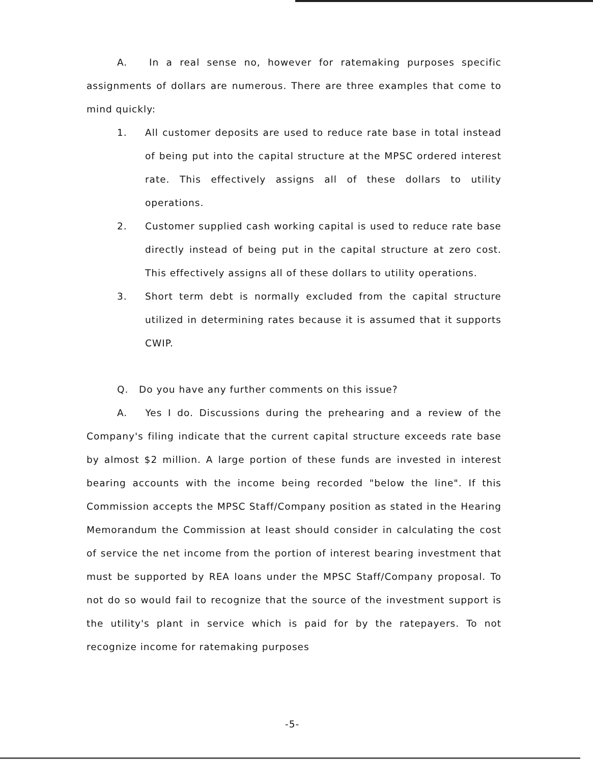A. In a real sense no, however for ratemaking purposes specific assignments of dollars are numerous. There are three examples that come to mind quickly:
1. All customer deposits are used to reduce rate base in total instead of being put into the capital structure at the MPSC ordered interest rate. This effectively assigns all of these dollars to utility operations.
2. Customer supplied cash working capital is used to reduce rate base directly instead of being put in the capital structure at zero cost. This effectively assigns all of these dollars to utility operations.
3. Short term debt is normally excluded from the capital structure utilized in determining rates because it is assumed that it supports CWIP.
Q. Do you have any further comments on this issue?
A. Yes I do. Discussions during the prehearing and a review of the Company's filing indicate that the current capital structure exceeds rate base by almost $2 million. A large portion of these funds are invested in interest bearing accounts with the income being recorded "below the line". If this Commission accepts the MPSC Staff/Company position as stated in the Hearing Memorandum the Commission at least should consider in calculating the cost of service the net income from the portion of interest bearing investment that must be supported by REA loans under the MPSC Staff/Company proposal. To not do so would fail to recognize that the source of the investment support is the utility's plant in service which is paid for by the ratepayers. To not recognize income for ratemaking purposes
-5-